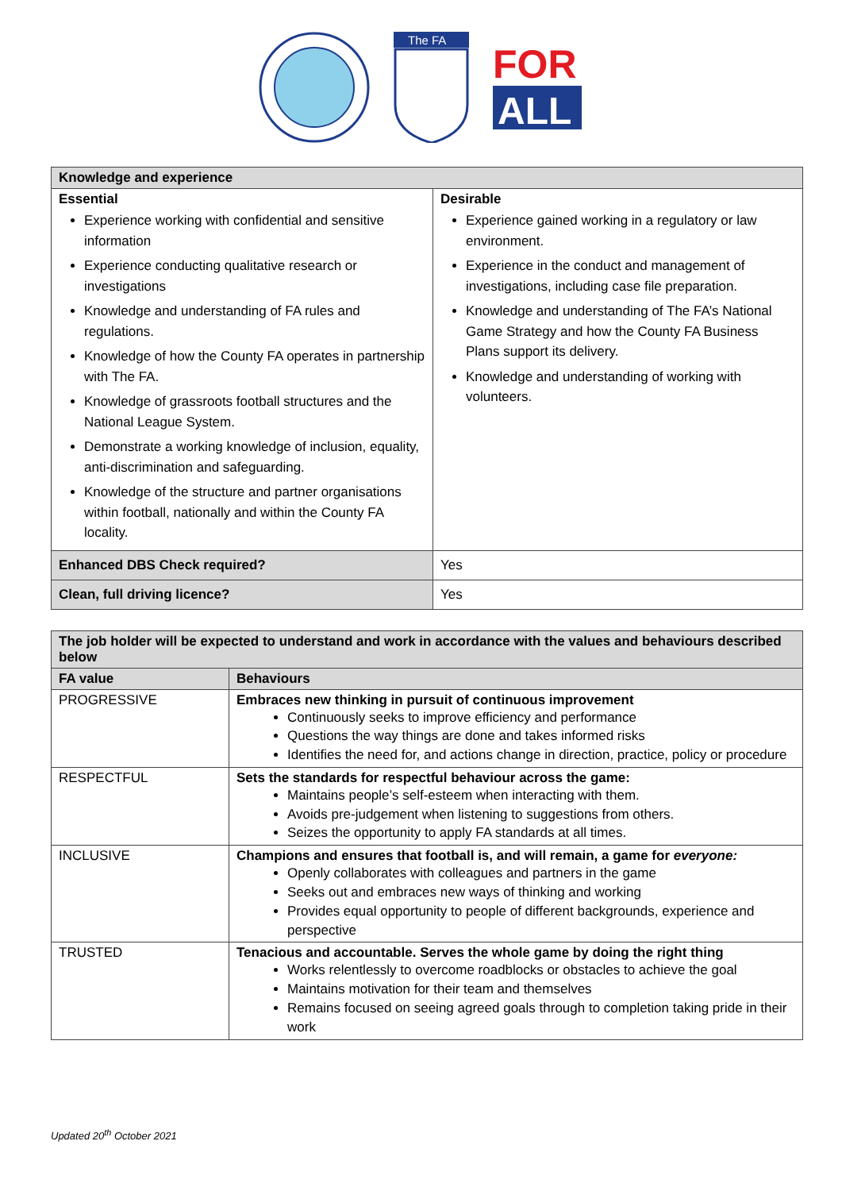The FA
FOR
ALL
| Knowledge and experience | |
| --- | --- |
| Essential Experience working with confidential and sensitive information Experience conducting qualitative research or investigations Knowledge and understanding of FA rules and regulations. Knowledge of how the County FA operates in partnership with The FA. Knowledge of grassroots football structures and the National League System. Demonstrate a working knowledge of inclusion, equality, anti-discrimination and safeguarding. Knowledge of the structure and partner organisations within football, nationally and within the County FA locality. | Desirable Experience gained working in a regulatory or law environment. Experience in the conduct and management of investigations, including case file preparation. Knowledge and understanding of The FA’s National Game Strategy and how the County FA Business Plans support its delivery. Knowledge and understanding of working with volunteers. |
| Enhanced DBS Check required? | Yes |
| Clean, full driving licence? | Yes |
| The job holder will be expected to understand and work in accordance with the values and behaviours described below | |
| --- | --- |
| FA value | Behaviours |
| PROGRESSIVE | Embraces new thinking in pursuit of continuous improvement Continuously seeks to improve efficiency and performance Questions the way things are done and takes informed risks Identifies the need for, and actions change in direction, practice, policy or procedure |
| RESPECTFUL | Sets the standards for respectful behaviour across the game: Maintains people’s self-esteem when interacting with them. Avoids pre-judgement when listening to suggestions from others. Seizes the opportunity to apply FA standards at all times. |
| INCLUSIVE | Champions and ensures that football is, and will remain, a game for everyone: Openly collaborates with colleagues and partners in the game Seeks out and embraces new ways of thinking and working Provides equal opportunity to people of different backgrounds, experience and perspective |
| TRUSTED | Tenacious and accountable. Serves the whole game by doing the right thing Works relentlessly to overcome roadblocks or obstacles to achieve the goal Maintains motivation for their team and themselves Remains focused on seeing agreed goals through to completion taking pride in their work |
Updated 20<sup>th</sup> October 2021